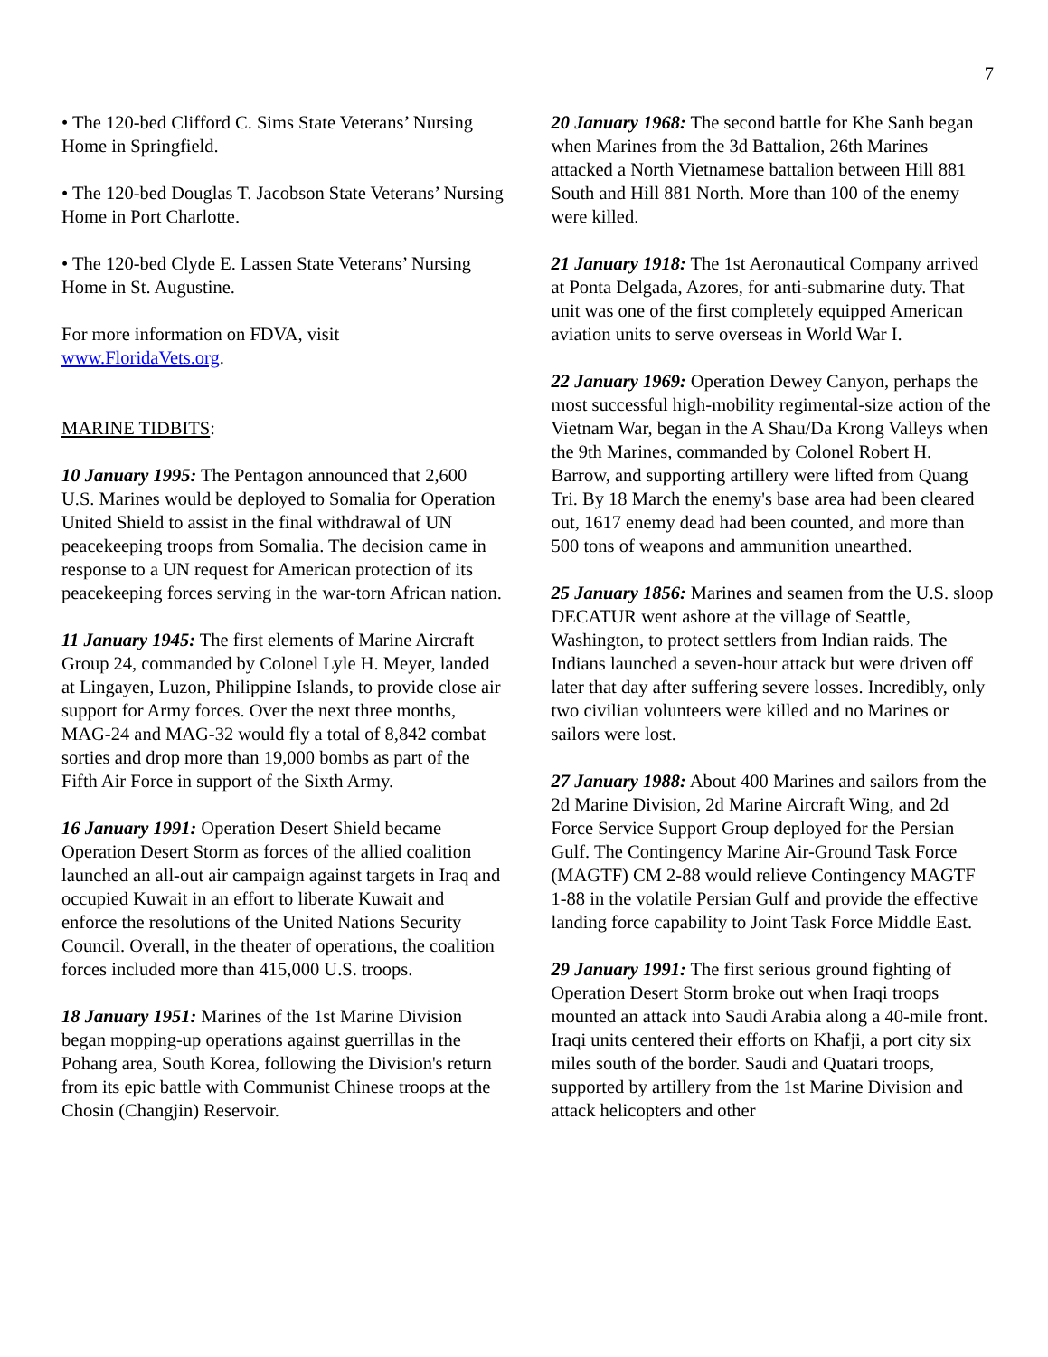7
• The 120-bed Clifford C. Sims State Veterans’ Nursing Home in Springfield.
• The 120-bed Douglas T. Jacobson State Veterans’ Nursing Home in Port Charlotte.
• The 120-bed Clyde E. Lassen State Veterans’ Nursing Home in St. Augustine.
For more information on FDVA, visit www.FloridaVets.org.
MARINE TIDBITS:
10 January 1995: The Pentagon announced that 2,600 U.S. Marines would be deployed to Somalia for Operation United Shield to assist in the final withdrawal of UN peacekeeping troops from Somalia. The decision came in response to a UN request for American protection of its peacekeeping forces serving in the war-torn African nation.
11 January 1945: The first elements of Marine Aircraft Group 24, commanded by Colonel Lyle H. Meyer, landed at Lingayen, Luzon, Philippine Islands, to provide close air support for Army forces. Over the next three months, MAG-24 and MAG-32 would fly a total of 8,842 combat sorties and drop more than 19,000 bombs as part of the Fifth Air Force in support of the Sixth Army.
16 January 1991: Operation Desert Shield became Operation Desert Storm as forces of the allied coalition launched an all-out air campaign against targets in Iraq and occupied Kuwait in an effort to liberate Kuwait and enforce the resolutions of the United Nations Security Council. Overall, in the theater of operations, the coalition forces included more than 415,000 U.S. troops.
18 January 1951: Marines of the 1st Marine Division began mopping-up operations against guerrillas in the Pohang area, South Korea, following the Division's return from its epic battle with Communist Chinese troops at the Chosin (Changjin) Reservoir.
20 January 1968: The second battle for Khe Sanh began when Marines from the 3d Battalion, 26th Marines attacked a North Vietnamese battalion between Hill 881 South and Hill 881 North. More than 100 of the enemy were killed.
21 January 1918: The 1st Aeronautical Company arrived at Ponta Delgada, Azores, for anti-submarine duty. That unit was one of the first completely equipped American aviation units to serve overseas in World War I.
22 January 1969: Operation Dewey Canyon, perhaps the most successful high-mobility regimental-size action of the Vietnam War, began in the A Shau/Da Krong Valleys when the 9th Marines, commanded by Colonel Robert H. Barrow, and supporting artillery were lifted from Quang Tri. By 18 March the enemy's base area had been cleared out, 1617 enemy dead had been counted, and more than 500 tons of weapons and ammunition unearthed.
25 January 1856: Marines and seamen from the U.S. sloop DECATUR went ashore at the village of Seattle, Washington, to protect settlers from Indian raids. The Indians launched a seven-hour attack but were driven off later that day after suffering severe losses. Incredibly, only two civilian volunteers were killed and no Marines or sailors were lost.
27 January 1988: About 400 Marines and sailors from the 2d Marine Division, 2d Marine Aircraft Wing, and 2d Force Service Support Group deployed for the Persian Gulf. The Contingency Marine Air-Ground Task Force (MAGTF) CM 2-88 would relieve Contingency MAGTF 1-88 in the volatile Persian Gulf and provide the effective landing force capability to Joint Task Force Middle East.
29 January 1991: The first serious ground fighting of Operation Desert Storm broke out when Iraqi troops mounted an attack into Saudi Arabia along a 40-mile front. Iraqi units centered their efforts on Khafji, a port city six miles south of the border. Saudi and Quatari troops, supported by artillery from the 1st Marine Division and attack helicopters and other